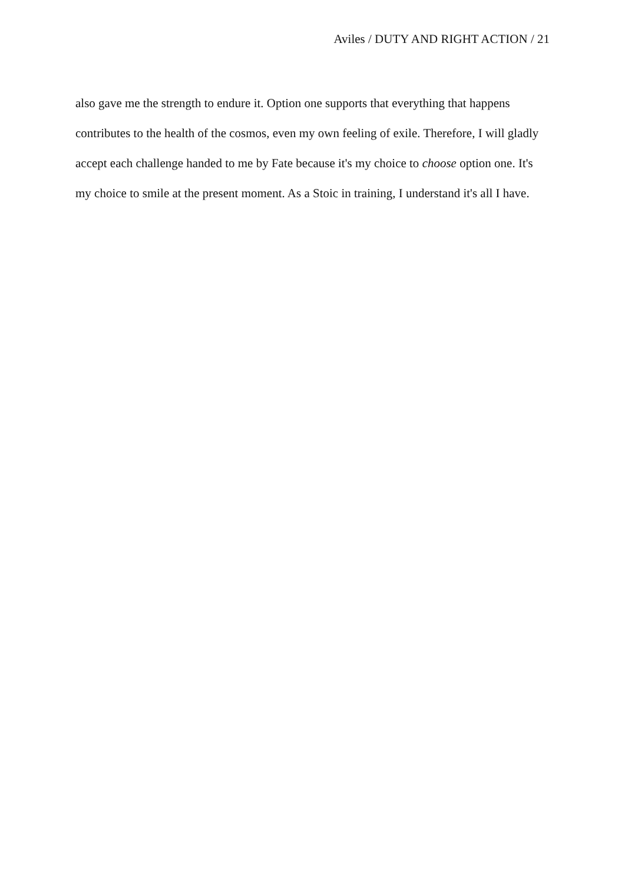Aviles / DUTY AND RIGHT ACTION / 21
also gave me the strength to endure it. Option one supports that everything that happens
contributes to the health of the cosmos, even my own feeling of exile. Therefore, I will gladly
accept each challenge handed to me by Fate because it's my choice to choose option one. It's
my choice to smile at the present moment. As a Stoic in training, I understand it's all I have.